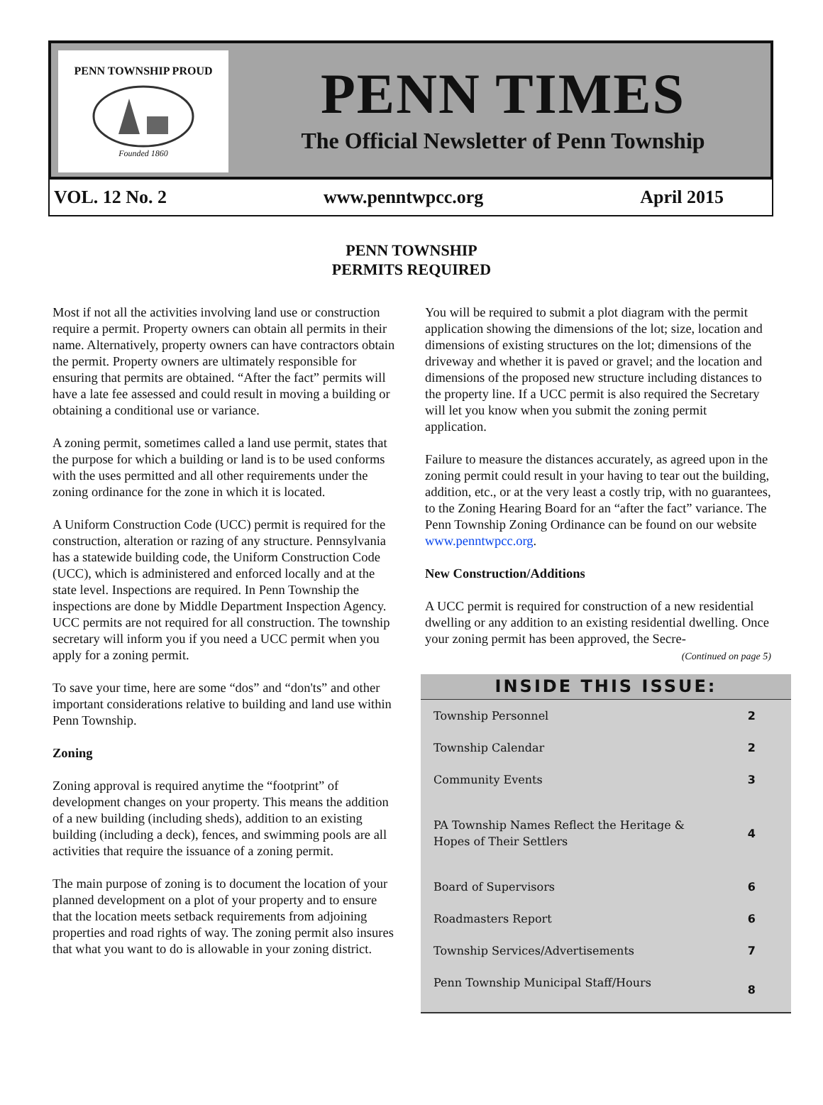PENN TOWNSHIP PROUD
Founded 1860
PENN TIMES
The Official Newsletter of Penn Township
VOL. 12 No. 2 www.penntwpcc.org April 2015
PENN TOWNSHIP
PERMITS REQUIRED
Most if not all the activities involving land use or construction require a permit. Property owners can obtain all permits in their name. Alternatively, property owners can have contractors obtain the permit. Property owners are ultimately responsible for ensuring that permits are obtained. “After the fact” permits will have a late fee assessed and could result in moving a building or obtaining a conditional use or variance.
A zoning permit, sometimes called a land use permit, states that the purpose for which a building or land is to be used conforms with the uses permitted and all other requirements under the zoning ordinance for the zone in which it is located.
A Uniform Construction Code (UCC) permit is required for the construction, alteration or razing of any structure. Pennsylvania has a statewide building code, the Uniform Construction Code (UCC), which is administered and enforced locally and at the state level. Inspections are required. In Penn Township the inspections are done by Middle Department Inspection Agency. UCC permits are not required for all construction. The township secretary will inform you if you need a UCC permit when you apply for a zoning permit.
To save your time, here are some “dos” and “don'ts” and other important considerations relative to building and land use within Penn Township.
Zoning
Zoning approval is required anytime the “footprint” of development changes on your property. This means the addition of a new building (including sheds), addition to an existing building (including a deck), fences, and swimming pools are all activities that require the issuance of a zoning permit.
The main purpose of zoning is to document the location of your planned development on a plot of your property and to ensure that the location meets setback requirements from adjoining properties and road rights of way. The zoning permit also insures that what you want to do is allowable in your zoning district.
You will be required to submit a plot diagram with the permit application showing the dimensions of the lot; size, location and dimensions of existing structures on the lot; dimensions of the driveway and whether it is paved or gravel; and the location and dimensions of the proposed new structure including distances to the property line. If a UCC permit is also required the Secretary will let you know when you submit the zoning permit application.
Failure to measure the distances accurately, as agreed upon in the zoning permit could result in your having to tear out the building, addition, etc., or at the very least a costly trip, with no guarantees, to the Zoning Hearing Board for an “after the fact” variance. The Penn Township Zoning Ordinance can be found on our website www.penntwpcc.org.
New Construction/Additions
A UCC permit is required for construction of a new residential dwelling or any addition to an existing residential dwelling. Once your zoning permit has been approved, the Secre-
(Continued on page 5)
INSIDE THIS ISSUE:
| Township Personnel | 2 |
| Township Calendar | 2 |
| Community Events | 3 |
| PA Township Names Reflect the Heritage & Hopes of Their Settlers | 4 |
| Board of Supervisors | 6 |
| Roadmasters Report | 6 |
| Township Services/Advertisements | 7 |
| Penn Township Municipal Staff/Hours | 8 |